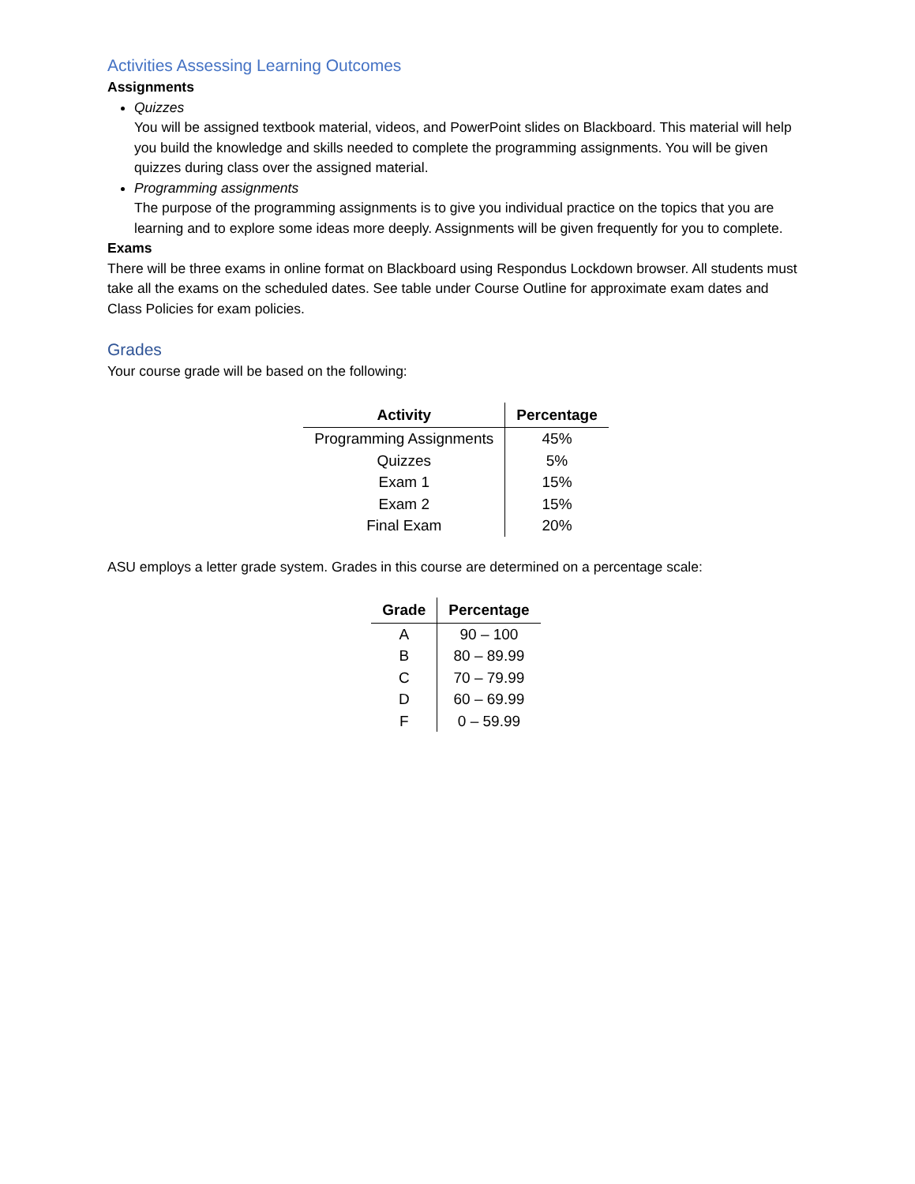Activities Assessing Learning Outcomes
Assignments
Quizzes
You will be assigned textbook material, videos, and PowerPoint slides on Blackboard. This material will help you build the knowledge and skills needed to complete the programming assignments. You will be given quizzes during class over the assigned material.
Programming assignments
The purpose of the programming assignments is to give you individual practice on the topics that you are learning and to explore some ideas more deeply. Assignments will be given frequently for you to complete.
Exams
There will be three exams in online format on Blackboard using Respondus Lockdown browser. All students must take all the exams on the scheduled dates. See table under Course Outline for approximate exam dates and Class Policies for exam policies.
Grades
Your course grade will be based on the following:
| Activity | Percentage |
| --- | --- |
| Programming Assignments | 45% |
| Quizzes | 5% |
| Exam 1 | 15% |
| Exam 2 | 15% |
| Final Exam | 20% |
ASU employs a letter grade system. Grades in this course are determined on a percentage scale:
| Grade | Percentage |
| --- | --- |
| A | 90 – 100 |
| B | 80 – 89.99 |
| C | 70 – 79.99 |
| D | 60 – 69.99 |
| F | 0 – 59.99 |